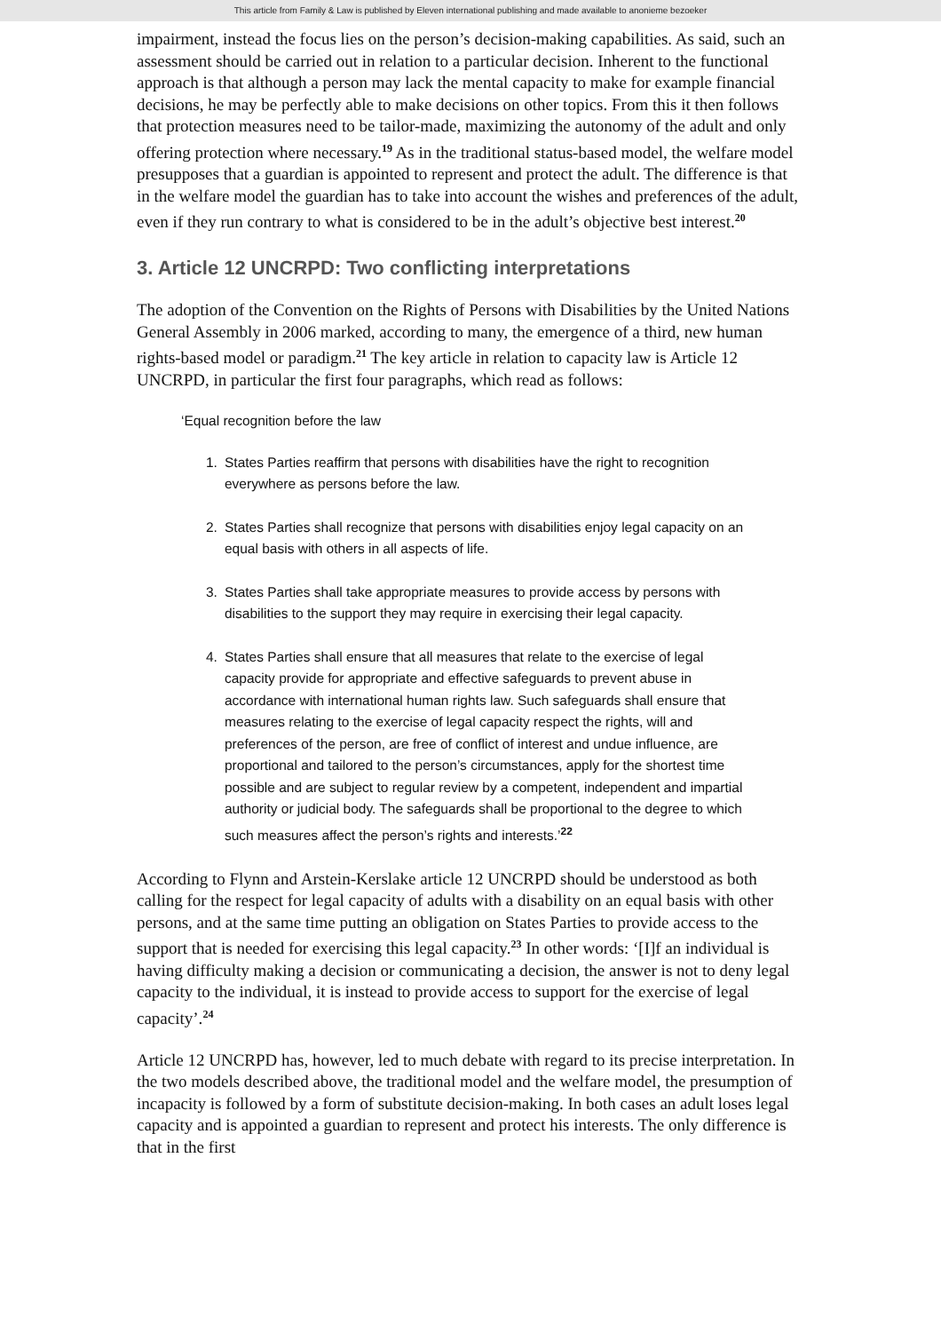This article from Family & Law is published by Eleven international publishing and made available to anonieme bezoeker
impairment, instead the focus lies on the person’s decision-making capabilities. As said, such an assessment should be carried out in relation to a particular decision. Inherent to the functional approach is that although a person may lack the mental capacity to make for example financial decisions, he may be perfectly able to make decisions on other topics. From this it then follows that protection measures need to be tailor-made, maximizing the autonomy of the adult and only offering protection where necessary.<sup>19</sup> As in the traditional status-based model, the welfare model presupposes that a guardian is appointed to represent and protect the adult. The difference is that in the welfare model the guardian has to take into account the wishes and preferences of the adult, even if they run contrary to what is considered to be in the adult’s objective best interest.<sup>20</sup>
3. Article 12 UNCRPD: Two conflicting interpretations
The adoption of the Convention on the Rights of Persons with Disabilities by the United Nations General Assembly in 2006 marked, according to many, the emergence of a third, new human rights-based model or paradigm.<sup>21</sup> The key article in relation to capacity law is Article 12 UNCRPD, in particular the first four paragraphs, which read as follows:
‘Equal recognition before the law
1. States Parties reaffirm that persons with disabilities have the right to recognition everywhere as persons before the law.
2. States Parties shall recognize that persons with disabilities enjoy legal capacity on an equal basis with others in all aspects of life.
3. States Parties shall take appropriate measures to provide access by persons with disabilities to the support they may require in exercising their legal capacity.
4. States Parties shall ensure that all measures that relate to the exercise of legal capacity provide for appropriate and effective safeguards to prevent abuse in accordance with international human rights law. Such safeguards shall ensure that measures relating to the exercise of legal capacity respect the rights, will and preferences of the person, are free of conflict of interest and undue influence, are proportional and tailored to the person’s circumstances, apply for the shortest time possible and are subject to regular review by a competent, independent and impartial authority or judicial body. The safeguards shall be proportional to the degree to which such measures affect the person’s rights and interests.’<sup>22</sup>
According to Flynn and Arstein-Kerslake article 12 UNCRPD should be understood as both calling for the respect for legal capacity of adults with a disability on an equal basis with other persons, and at the same time putting an obligation on States Parties to provide access to the support that is needed for exercising this legal capacity.<sup>23</sup> In other words: ‘[I]f an individual is having difficulty making a decision or communicating a decision, the answer is not to deny legal capacity to the individual, it is instead to provide access to support for the exercise of legal capacity’.<sup>24</sup>
Article 12 UNCRPD has, however, led to much debate with regard to its precise interpretation. In the two models described above, the traditional model and the welfare model, the presumption of incapacity is followed by a form of substitute decision-making. In both cases an adult loses legal capacity and is appointed a guardian to represent and protect his interests. The only difference is that in the first